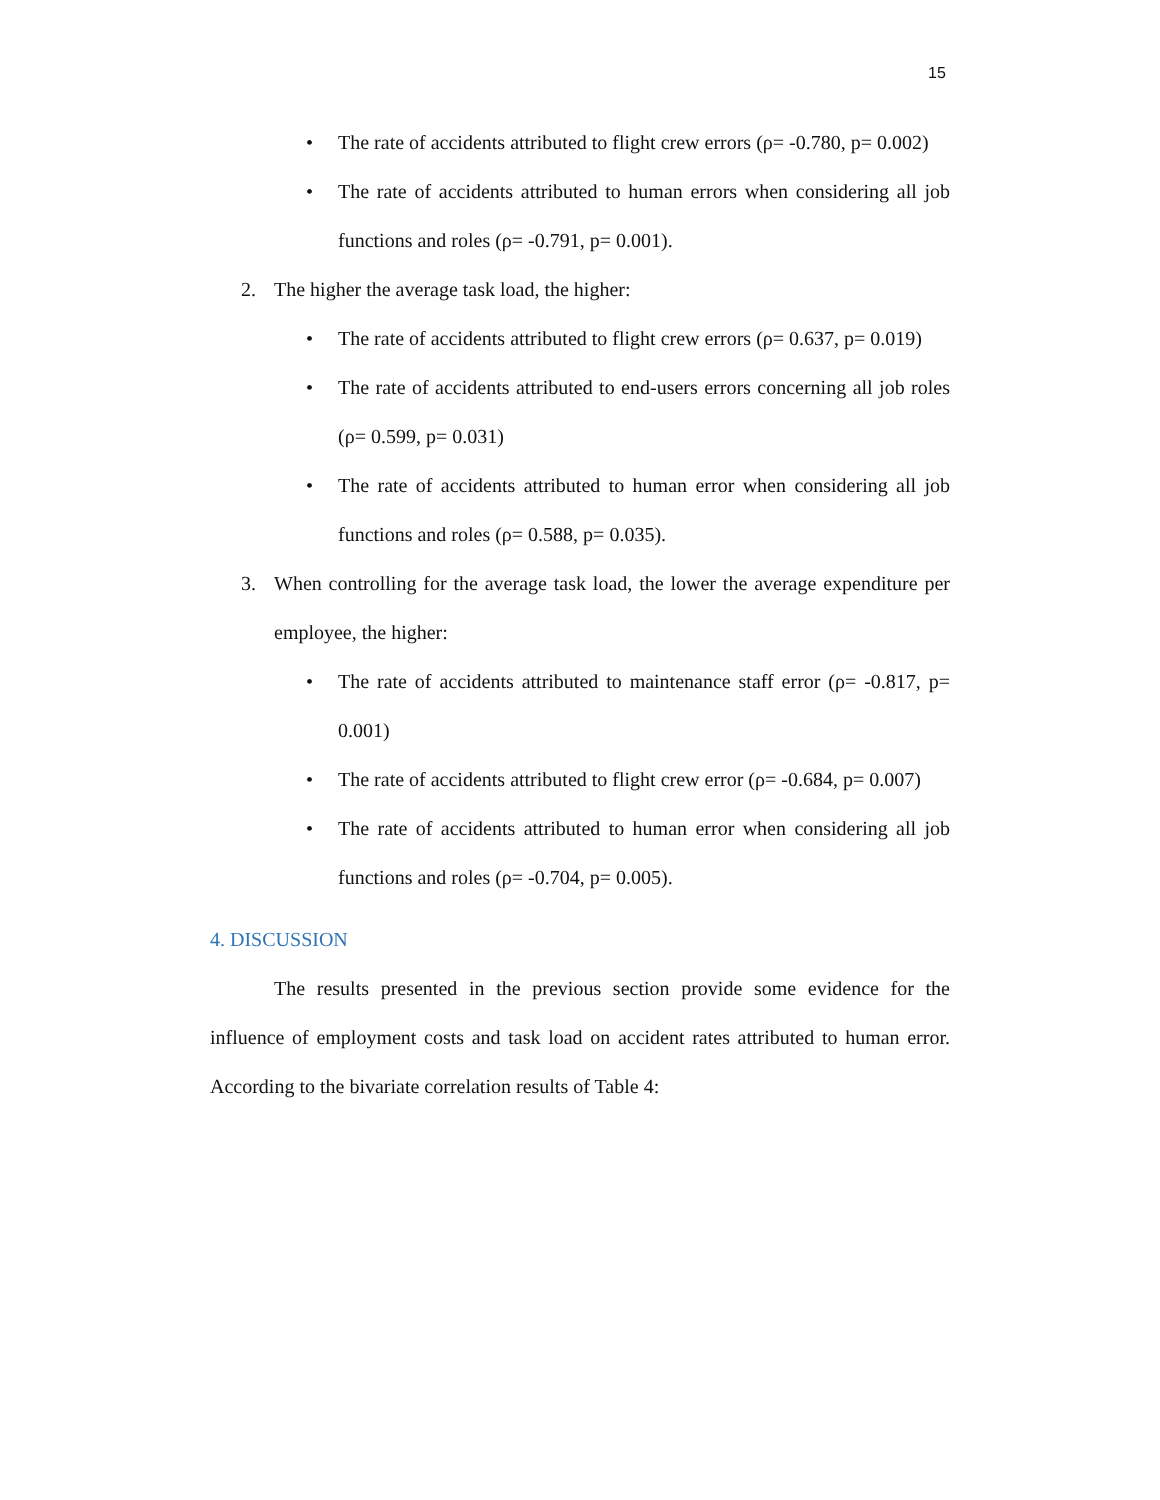15
• The rate of accidents attributed to flight crew errors (ρ= -0.780, p= 0.002)
• The rate of accidents attributed to human errors when considering all job functions and roles (ρ= -0.791, p= 0.001).
2. The higher the average task load, the higher:
• The rate of accidents attributed to flight crew errors (ρ= 0.637, p= 0.019)
• The rate of accidents attributed to end-users errors concerning all job roles (ρ= 0.599, p= 0.031)
• The rate of accidents attributed to human error when considering all job functions and roles (ρ= 0.588, p= 0.035).
3. When controlling for the average task load, the lower the average expenditure per employee, the higher:
• The rate of accidents attributed to maintenance staff error (ρ= -0.817, p= 0.001)
• The rate of accidents attributed to flight crew error (ρ= -0.684, p= 0.007)
• The rate of accidents attributed to human error when considering all job functions and roles (ρ= -0.704, p= 0.005).
4. DISCUSSION
The results presented in the previous section provide some evidence for the influence of employment costs and task load on accident rates attributed to human error. According to the bivariate correlation results of Table 4: